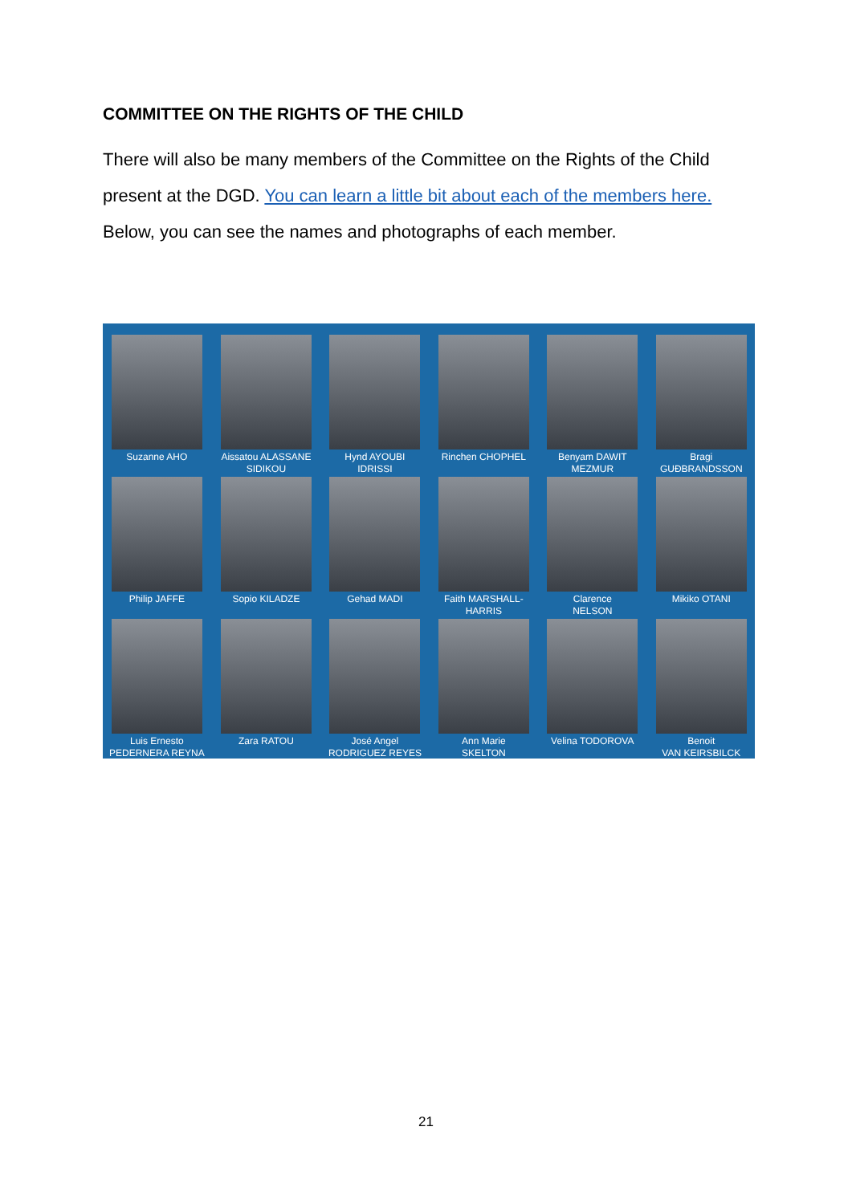COMMITTEE ON THE RIGHTS OF THE CHILD
There will also be many members of the Committee on the Rights of the Child present at the DGD. You can learn a little bit about each of the members here. Below, you can see the names and photographs of each member.
Suzanne AHO
Aissatou ALASSANE
SIDIKOU
Hynd AYOUBI
IDRISSI
Rinchen CHOPHEL
Benyam DAWIT
MEZMUR
Bragi
GUÐBRANDSSON
Philip JAFFE
Sopio KILADZE
Gehad MADI
Faith MARSHALL-
HARRIS
Clarence
NELSON
Mikiko OTANI
Luis Ernesto
PEDERNERA REYNA
Zara RATOU
José Angel
RODRIGUEZ REYES
Ann Marie
SKELTON
Velina TODOROVA
Benoit
VAN KEIRSBILCK
21